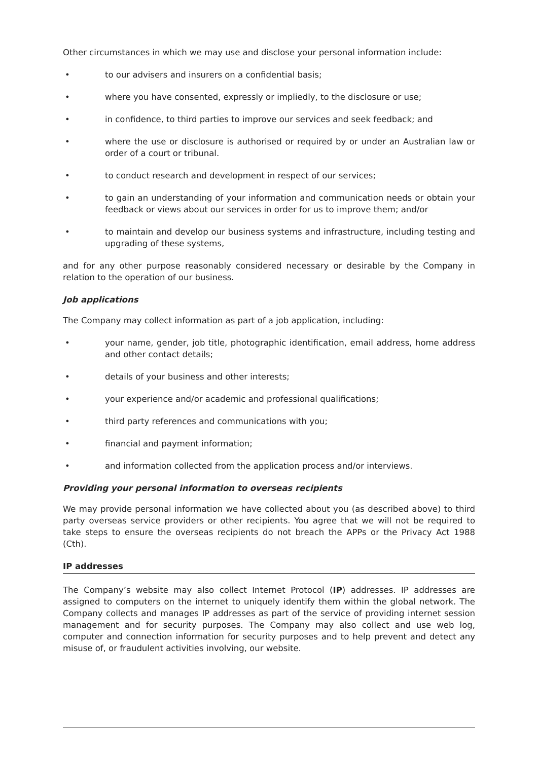Other circumstances in which we may use and disclose your personal information include:
• to our advisers and insurers on a confidential basis;
• where you have consented, expressly or impliedly, to the disclosure or use;
• in confidence, to third parties to improve our services and seek feedback; and
• where the use or disclosure is authorised or required by or under an Australian law or order of a court or tribunal.
• to conduct research and development in respect of our services;
• to gain an understanding of your information and communication needs or obtain your feedback or views about our services in order for us to improve them; and/or
• to maintain and develop our business systems and infrastructure, including testing and upgrading of these systems,
and for any other purpose reasonably considered necessary or desirable by the Company in relation to the operation of our business.
Job applications
The Company may collect information as part of a job application, including:
• your name, gender, job title, photographic identification, email address, home address and other contact details;
• details of your business and other interests;
• your experience and/or academic and professional qualifications;
• third party references and communications with you;
• financial and payment information;
• and information collected from the application process and/or interviews.
Providing your personal information to overseas recipients
We may provide personal information we have collected about you (as described above) to third party overseas service providers or other recipients. You agree that we will not be required to take steps to ensure the overseas recipients do not breach the APPs or the Privacy Act 1988 (Cth).
IP addresses
The Company’s website may also collect Internet Protocol (IP) addresses. IP addresses are assigned to computers on the internet to uniquely identify them within the global network. The Company collects and manages IP addresses as part of the service of providing internet session management and for security purposes. The Company may also collect and use web log, computer and connection information for security purposes and to help prevent and detect any misuse of, or fraudulent activities involving, our website.